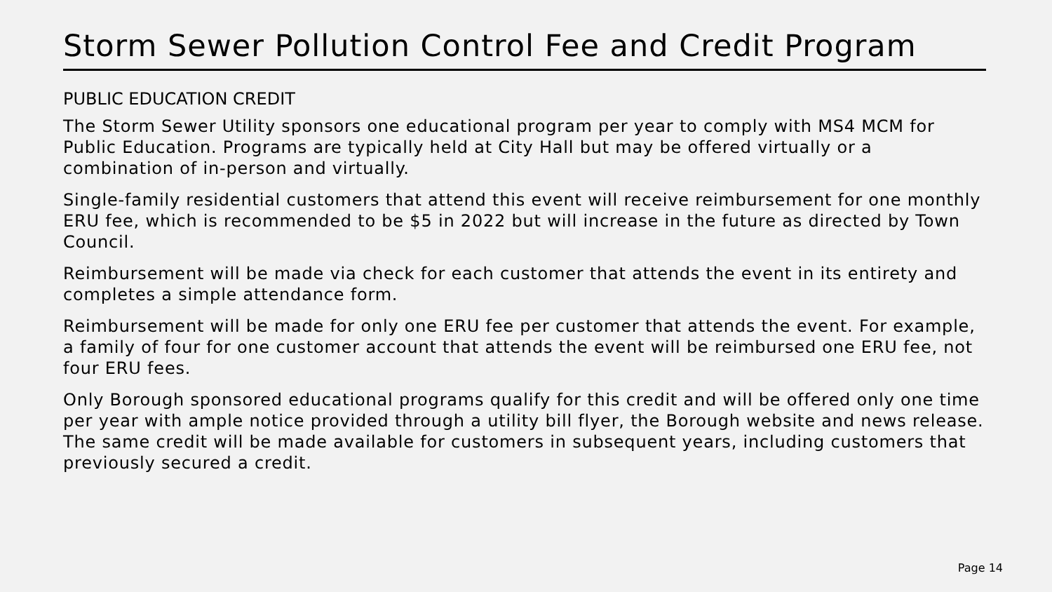Storm Sewer Pollution Control Fee and Credit Program
PUBLIC EDUCATION CREDIT
The Storm Sewer Utility sponsors one educational program per year to comply with MS4 MCM for Public Education. Programs are typically held at City Hall but may be offered virtually or a combination of in-person and virtually.
Single-family residential customers that attend this event will receive reimbursement for one monthly ERU fee, which is recommended to be $5 in 2022 but will increase in the future as directed by Town Council.
Reimbursement will be made via check for each customer that attends the event in its entirety and completes a simple attendance form.
Reimbursement will be made for only one ERU fee per customer that attends the event. For example, a family of four for one customer account that attends the event will be reimbursed one ERU fee, not four ERU fees.
Only Borough sponsored educational programs qualify for this credit and will be offered only one time per year with ample notice provided through a utility bill flyer, the Borough website and news release. The same credit will be made available for customers in subsequent years, including customers that previously secured a credit.
Page 14